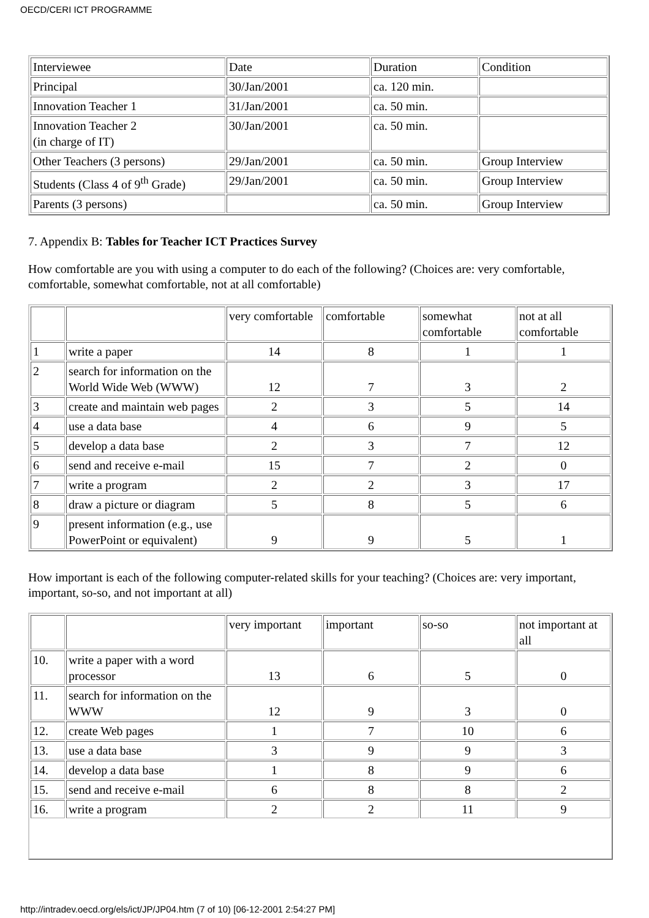OECD/CERI ICT PROGRAMME
| Interviewee | Date | Duration | Condition |
| Principal | 30/Jan/2001 | ca. 120 min. | |
| Innovation Teacher 1 | 31/Jan/2001 | ca. 50 min. | |
| Innovation Teacher 2 (in charge of IT) | 30/Jan/2001 | ca. 50 min. | |
| Other Teachers (3 persons) | 29/Jan/2001 | ca. 50 min. | Group Interview |
| Students (Class 4 of 9<sup>th</sup> Grade) | 29/Jan/2001 | ca. 50 min. | Group Interview |
| Parents (3 persons) | | ca. 50 min. | Group Interview |
7. Appendix B: Tables for Teacher ICT Practices Survey
How comfortable are you with using a computer to do each of the following? (Choices are: very comfortable, comfortable, somewhat comfortable, not at all comfortable)
| | | very comfortable | comfortable | somewhat comfortable | not at all comfortable |
| 1 | write a paper | 14 | 8 | 1 | 1 |
| 2 | search for information on the World Wide Web (WWW) | 12 | 7 | 3 | 2 |
| 3 | create and maintain web pages | 2 | 3 | 5 | 14 |
| 4 | use a data base | 4 | 6 | 9 | 5 |
| 5 | develop a data base | 2 | 3 | 7 | 12 |
| 6 | send and receive e-mail | 15 | 7 | 2 | 0 |
| 7 | write a program | 2 | 2 | 3 | 17 |
| 8 | draw a picture or diagram | 5 | 8 | 5 | 6 |
| 9 | present information (e.g., use PowerPoint or equivalent) | 9 | 9 | 5 | 1 |
How important is each of the following computer-related skills for your teaching? (Choices are: very important, important, so-so, and not important at all)
| | | very important | important | so-so | not important at all |
| 10. | write a paper with a word processor | 13 | 6 | 5 | 0 |
| 11. | search for information on the WWW | 12 | 9 | 3 | 0 |
| 12. | create Web pages | 1 | 7 | 10 | 6 |
| 13. | use a data base | 3 | 9 | 9 | 3 |
| 14. | develop a data base | 1 | 8 | 9 | 6 |
| 15. | send and receive e-mail | 6 | 8 | 8 | 2 |
| 16. | write a program | 2 | 2 | 11 | 9 |
http://intradev.oecd.org/els/ict/JP/JP04.htm (7 of 10) [06-12-2001 2:54:27 PM]